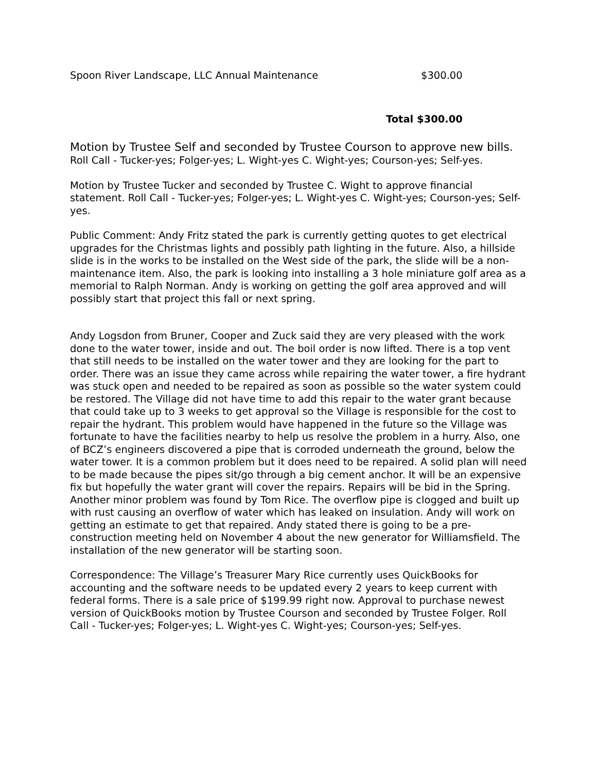Spoon River Landscape, LLC Annual Maintenance $300.00
Total $300.00
Motion by Trustee Self and seconded by Trustee Courson to approve new bills. Roll Call - Tucker-yes; Folger-yes; L. Wight-yes C. Wight-yes; Courson-yes; Self-yes.
Motion by Trustee Tucker and seconded by Trustee C. Wight to approve financial statement. Roll Call - Tucker-yes; Folger-yes; L. Wight-yes C. Wight-yes; Courson-yes; Self-yes.
Public Comment: Andy Fritz stated the park is currently getting quotes to get electrical upgrades for the Christmas lights and possibly path lighting in the future. Also, a hillside slide is in the works to be installed on the West side of the park, the slide will be a non-maintenance item. Also, the park is looking into installing a 3 hole miniature golf area as a memorial to Ralph Norman. Andy is working on getting the golf area approved and will possibly start that project this fall or next spring.
Andy Logsdon from Bruner, Cooper and Zuck said they are very pleased with the work done to the water tower, inside and out. The boil order is now lifted. There is a top vent that still needs to be installed on the water tower and they are looking for the part to order. There was an issue they came across while repairing the water tower, a fire hydrant was stuck open and needed to be repaired as soon as possible so the water system could be restored. The Village did not have time to add this repair to the water grant because that could take up to 3 weeks to get approval so the Village is responsible for the cost to repair the hydrant. This problem would have happened in the future so the Village was fortunate to have the facilities nearby to help us resolve the problem in a hurry. Also, one of BCZ’s engineers discovered a pipe that is corroded underneath the ground, below the water tower. It is a common problem but it does need to be repaired. A solid plan will need to be made because the pipes sit/go through a big cement anchor. It will be an expensive fix but hopefully the water grant will cover the repairs. Repairs will be bid in the Spring. Another minor problem was found by Tom Rice. The overflow pipe is clogged and built up with rust causing an overflow of water which has leaked on insulation. Andy will work on getting an estimate to get that repaired. Andy stated there is going to be a pre-construction meeting held on November 4 about the new generator for Williamsfield. The installation of the new generator will be starting soon.
Correspondence: The Village’s Treasurer Mary Rice currently uses QuickBooks for accounting and the software needs to be updated every 2 years to keep current with federal forms. There is a sale price of $199.99 right now. Approval to purchase newest version of QuickBooks motion by Trustee Courson and seconded by Trustee Folger. Roll Call - Tucker-yes; Folger-yes; L. Wight-yes C. Wight-yes; Courson-yes; Self-yes.